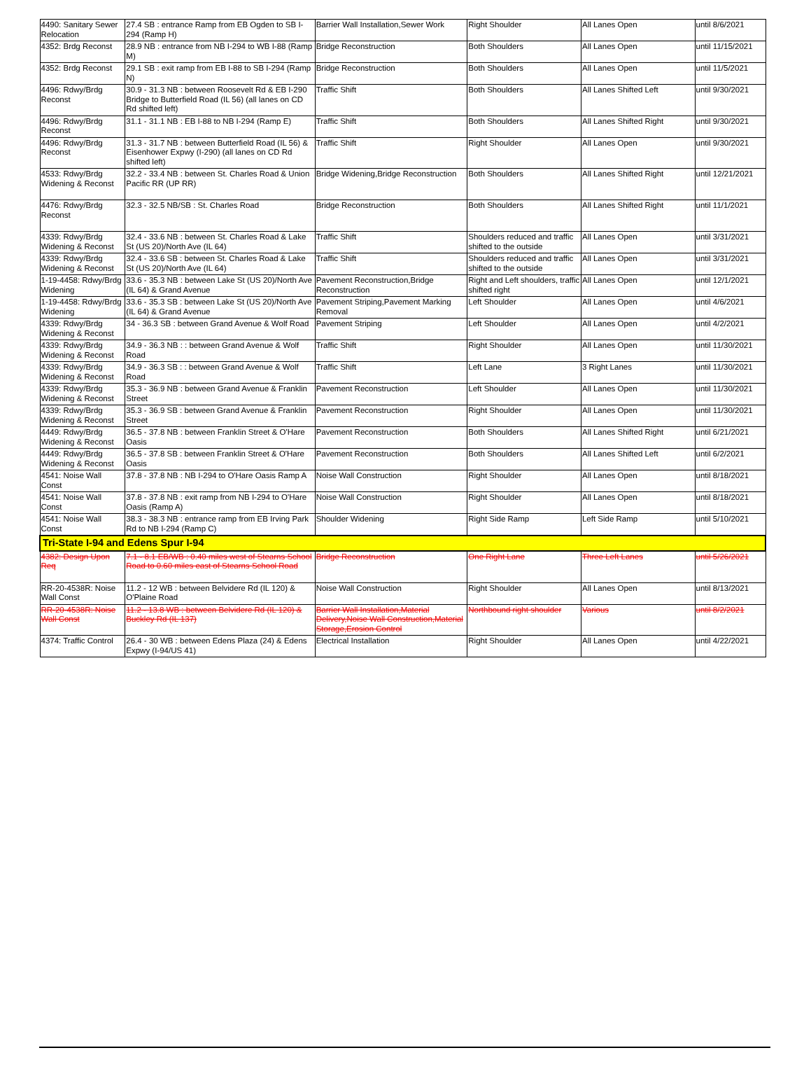| 4490: Sanitary Sewer Relocation | 27.4 SB : entrance Ramp from EB Ogden to SB I-294 (Ramp H) | Barrier Wall Installation,Sewer Work | Right Shoulder | All Lanes Open | until 8/6/2021 |
| 4352: Brdg Reconst | 28.9 NB : entrance from NB I-294 to WB I-88 (Ramp M) | Bridge Reconstruction | Both Shoulders | All Lanes Open | until 11/15/2021 |
| 4352: Brdg Reconst | 29.1 SB : exit ramp from EB I-88 to SB I-294 (Ramp N) | Bridge Reconstruction | Both Shoulders | All Lanes Open | until 11/5/2021 |
| 4496: Rdwy/Brdg Reconst | 30.9 - 31.3 NB : between Roosevelt Rd & EB I-290 Bridge to Butterfield Road (IL 56) (all lanes on CD Rd shifted left) | Traffic Shift | Both Shoulders | All Lanes Shifted Left | until 9/30/2021 |
| 4496: Rdwy/Brdg Reconst | 31.1 - 31.1 NB : EB I-88 to NB I-294 (Ramp E) | Traffic Shift | Both Shoulders | All Lanes Shifted Right | until 9/30/2021 |
| 4496: Rdwy/Brdg Reconst | 31.3 - 31.7 NB : between Butterfield Road (IL 56) & Eisenhower Expwy (I-290) (all lanes on CD Rd shifted left) | Traffic Shift | Right Shoulder | All Lanes Open | until 9/30/2021 |
| 4533: Rdwy/Brdg Widening & Reconst | 32.2 - 33.4 NB : between St. Charles Road & Union Pacific RR (UP RR) | Bridge Widening,Bridge Reconstruction | Both Shoulders | All Lanes Shifted Right | until 12/21/2021 |
| 4476: Rdwy/Brdg Reconst | 32.3 - 32.5 NB/SB : St. Charles Road | Bridge Reconstruction | Both Shoulders | All Lanes Shifted Right | until 11/1/2021 |
| 4339: Rdwy/Brdg Widening & Reconst | 32.4 - 33.6 NB : between St. Charles Road & Lake St (US 20)/North Ave (IL 64) | Traffic Shift | Shoulders reduced and traffic shifted to the outside | All Lanes Open | until 3/31/2021 |
| 4339: Rdwy/Brdg Widening & Reconst | 32.4 - 33.6 SB : between St. Charles Road & Lake St (US 20)/North Ave (IL 64) | Traffic Shift | Shoulders reduced and traffic shifted to the outside | All Lanes Open | until 3/31/2021 |
| 1-19-4458: Rdwy/Brdg Widening | 33.6 - 35.3 NB : between Lake St (US 20)/North Ave (IL 64) & Grand Avenue | Pavement Reconstruction,Bridge Reconstruction | Right and Left shoulders, traffic shifted right | All Lanes Open | until 12/1/2021 |
| 1-19-4458: Rdwy/Brdg Widening | 33.6 - 35.3 SB : between Lake St (US 20)/North Ave (IL 64) & Grand Avenue | Pavement Striping,Pavement Marking Removal | Left Shoulder | All Lanes Open | until 4/6/2021 |
| 4339: Rdwy/Brdg Widening & Reconst | 34 - 36.3 SB : between Grand Avenue & Wolf Road | Pavement Striping | Left Shoulder | All Lanes Open | until 4/2/2021 |
| 4339: Rdwy/Brdg Widening & Reconst | 34.9 - 36.3 NB : : between Grand Avenue & Wolf Road | Traffic Shift | Right Shoulder | All Lanes Open | until 11/30/2021 |
| 4339: Rdwy/Brdg Widening & Reconst | 34.9 - 36.3 SB : : between Grand Avenue & Wolf Road | Traffic Shift | Left Lane | 3 Right Lanes | until 11/30/2021 |
| 4339: Rdwy/Brdg Widening & Reconst | 35.3 - 36.9 NB : between Grand Avenue & Franklin Street | Pavement Reconstruction | Left Shoulder | All Lanes Open | until 11/30/2021 |
| 4339: Rdwy/Brdg Widening & Reconst | 35.3 - 36.9 SB : between Grand Avenue & Franklin Street | Pavement Reconstruction | Right Shoulder | All Lanes Open | until 11/30/2021 |
| 4449: Rdwy/Brdg Widening & Reconst | 36.5 - 37.8 NB : between Franklin Street & O'Hare Oasis | Pavement Reconstruction | Both Shoulders | All Lanes Shifted Right | until 6/21/2021 |
| 4449: Rdwy/Brdg Widening & Reconst | 36.5 - 37.8 SB : between Franklin Street & O'Hare Oasis | Pavement Reconstruction | Both Shoulders | All Lanes Shifted Left | until 6/2/2021 |
| 4541: Noise Wall Const | 37.8 - 37.8 NB : NB I-294 to O'Hare Oasis Ramp A | Noise Wall Construction | Right Shoulder | All Lanes Open | until 8/18/2021 |
| 4541: Noise Wall Const | 37.8 - 37.8 NB : exit ramp from NB I-294 to O'Hare Oasis (Ramp A) | Noise Wall Construction | Right Shoulder | All Lanes Open | until 8/18/2021 |
| 4541: Noise Wall Const | 38.3 - 38.3 NB : entrance ramp from EB Irving Park Rd to NB I-294 (Ramp C) | Shoulder Widening | Right Side Ramp | Left Side Ramp | until 5/10/2021 |
| Tri-State I-94 and Edens Spur I-94 | | | | | |
| 4382: Design Upon Req | 7.1 - 8.1 EB/WB : 0.40 miles west of Stearns School Road to 0.60 miles east of Stearns School Road | Bridge Reconstruction | One Right Lane | Three Left Lanes | until 5/26/2021 |
| RR-20-4538R: Noise Wall Const | 11.2 - 12 WB : between Belvidere Rd (IL 120) & O'Plaine Road | Noise Wall Construction | Right Shoulder | All Lanes Open | until 8/13/2021 |
| RR-20-4538R: Noise Wall Const | 11.2 - 13.8 WB : between Belvidere Rd (IL 120) & Buckley Rd (IL 137) | Barrier Wall Installation,Material Delivery,Noise Wall Construction,Material Storage,Erosion Control | Northbound right shoulder | Various | until 8/2/2021 |
| 4374: Traffic Control | 26.4 - 30 WB : between Edens Plaza (24) & Edens Expwy (I-94/US 41) | Electrical Installation | Right Shoulder | All Lanes Open | until 4/22/2021 |